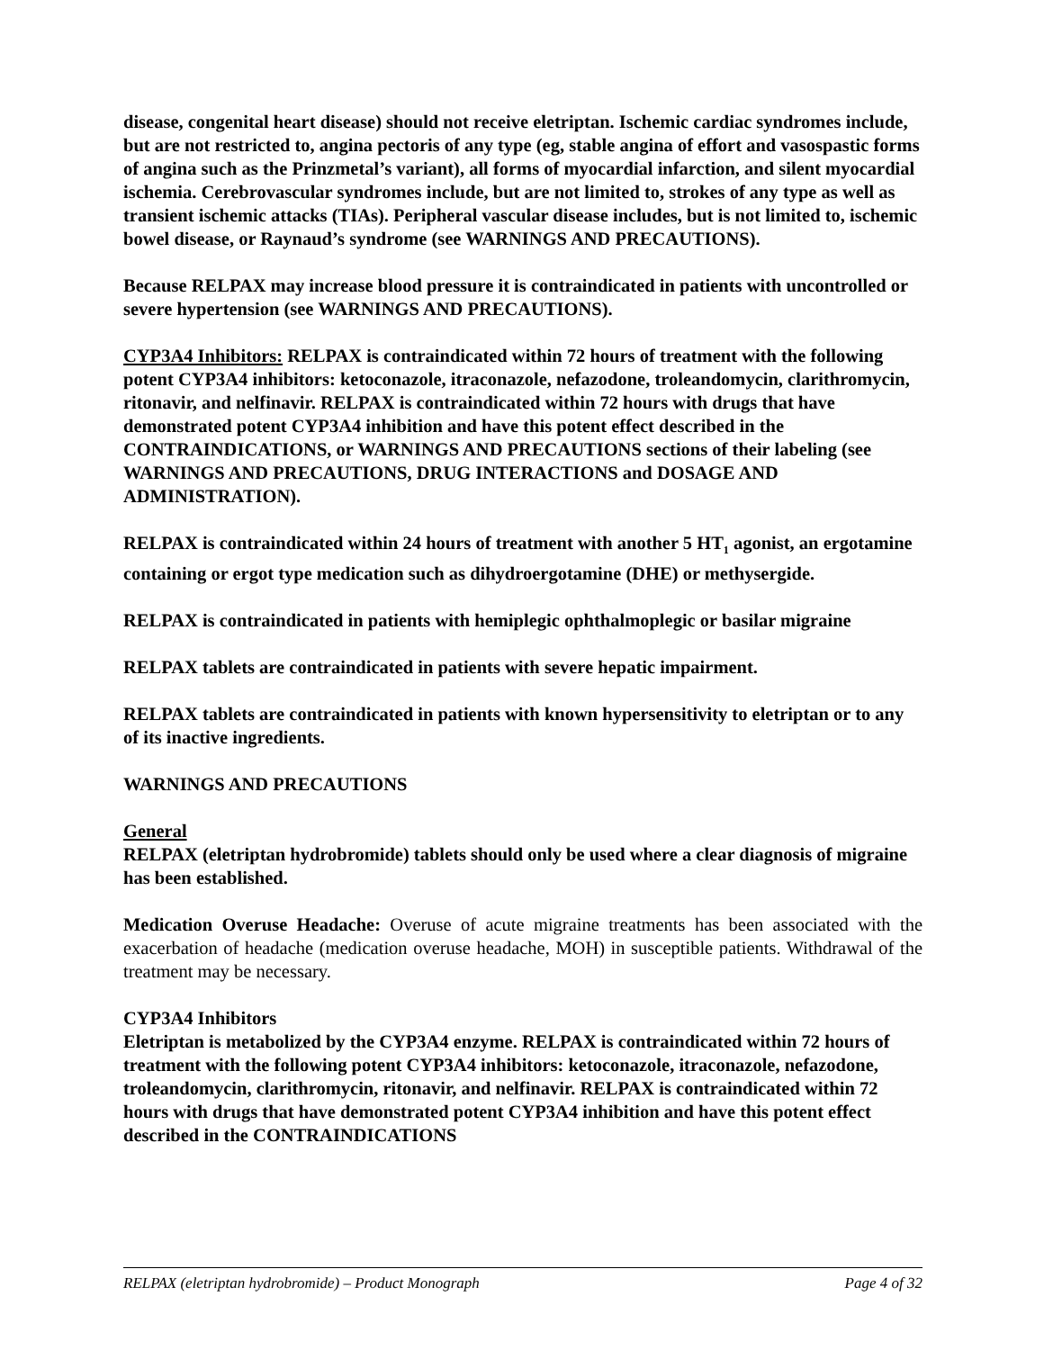disease, congenital heart disease) should not receive eletriptan. Ischemic cardiac syndromes include, but are not restricted to, angina pectoris of any type (eg, stable angina of effort and vasospastic forms of angina such as the Prinzmetal’s variant), all forms of myocardial infarction, and silent myocardial ischemia. Cerebrovascular syndromes include, but are not limited to, strokes of any type as well as transient ischemic attacks (TIAs). Peripheral vascular disease includes, but is not limited to, ischemic bowel disease, or Raynaud’s syndrome (see WARNINGS AND PRECAUTIONS).
Because RELPAX may increase blood pressure it is contraindicated in patients with uncontrolled or severe hypertension (see WARNINGS AND PRECAUTIONS).
CYP3A4 Inhibitors: RELPAX is contraindicated within 72 hours of treatment with the following potent CYP3A4 inhibitors: ketoconazole, itraconazole, nefazodone, troleandomycin, clarithromycin, ritonavir, and nelfinavir. RELPAX is contraindicated within 72 hours with drugs that have demonstrated potent CYP3A4 inhibition and have this potent effect described in the CONTRAINDICATIONS, or WARNINGS AND PRECAUTIONS sections of their labeling (see WARNINGS AND PRECAUTIONS, DRUG INTERACTIONS and DOSAGE AND ADMINISTRATION).
RELPAX is contraindicated within 24 hours of treatment with another 5 HT<sub>1</sub> agonist, an ergotamine containing or ergot type medication such as dihydroergotamine (DHE) or methysergide.
RELPAX is contraindicated in patients with hemiplegic ophthalmoplegic or basilar migraine
RELPAX tablets are contraindicated in patients with severe hepatic impairment.
RELPAX tablets are contraindicated in patients with known hypersensitivity to eletriptan or to any of its inactive ingredients.
WARNINGS AND PRECAUTIONS
General
RELPAX (eletriptan hydrobromide) tablets should only be used where a clear diagnosis of migraine has been established.
Medication Overuse Headache: Overuse of acute migraine treatments has been associated with the exacerbation of headache (medication overuse headache, MOH) in susceptible patients. Withdrawal of the treatment may be necessary.
CYP3A4 Inhibitors
Eletriptan is metabolized by the CYP3A4 enzyme. RELPAX is contraindicated within 72 hours of treatment with the following potent CYP3A4 inhibitors: ketoconazole, itraconazole, nefazodone, troleandomycin, clarithromycin, ritonavir, and nelfinavir. RELPAX is contraindicated within 72 hours with drugs that have demonstrated potent CYP3A4 inhibition and have this potent effect described in the CONTRAINDICATIONS
RELPAX (eletriptan hydrobromide) – Product Monograph Page 4 of 32